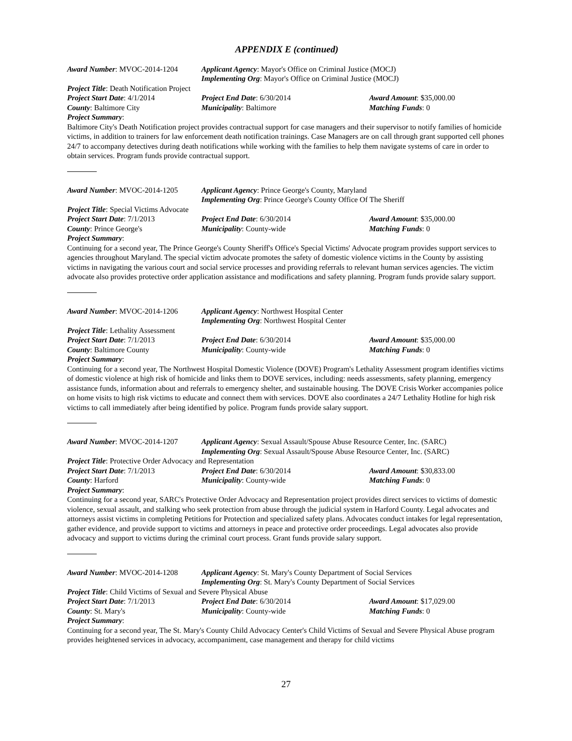APPENDIX E (continued)
Award Number: MVOC-2014-1204 Applicant Agency: Mayor's Office on Criminal Justice (MOCJ)
Implementing Org: Mayor's Office on Criminal Justice (MOCJ)
Project Title: Death Notification Project
Project Start Date: 4/1/2014 Project End Date: 6/30/2014 Award Amount: $35,000.00
County: Baltimore City Municipality: Baltimore Matching Funds: 0
Project Summary:
Baltimore City's Death Notification project provides contractual support for case managers and their supervisor to notify families of homicide victims, in addition to trainers for law enforcement death notification trainings. Case Managers are on call through grant supported cell phones 24/7 to accompany detectives during death notifications while working with the families to help them navigate systems of care in order to obtain services. Program funds provide contractual support.
Award Number: MVOC-2014-1205 Applicant Agency: Prince George's County, Maryland
Implementing Org: Prince George's County Office Of The Sheriff
Project Title: Special Victims Advocate
Project Start Date: 7/1/2013 Project End Date: 6/30/2014 Award Amount: $35,000.00
County: Prince George's Municipality: County-wide Matching Funds: 0
Project Summary:
Continuing for a second year, The Prince George's County Sheriff's Office's Special Victims' Advocate program provides support services to agencies throughout Maryland. The special victim advocate promotes the safety of domestic violence victims in the County by assisting victims in navigating the various court and social service processes and providing referrals to relevant human services agencies. The victim advocate also provides protective order application assistance and modifications and safety planning. Program funds provide salary support.
Award Number: MVOC-2014-1206 Applicant Agency: Northwest Hospital Center
Implementing Org: Northwest Hospital Center
Project Title: Lethality Assessment
Project Start Date: 7/1/2013 Project End Date: 6/30/2014 Award Amount: $35,000.00
County: Baltimore County Municipality: County-wide Matching Funds: 0
Project Summary:
Continuing for a second year, The Northwest Hospital Domestic Violence (DOVE) Program's Lethality Assessment program identifies victims of domestic violence at high risk of homicide and links them to DOVE services, including: needs assessments, safety planning, emergency assistance funds, information about and referrals to emergency shelter, and sustainable housing. The DOVE Crisis Worker accompanies police on home visits to high risk victims to educate and connect them with services. DOVE also coordinates a 24/7 Lethality Hotline for high risk victims to call immediately after being identified by police. Program funds provide salary support.
Award Number: MVOC-2014-1207 Applicant Agency: Sexual Assault/Spouse Abuse Resource Center, Inc. (SARC)
Implementing Org: Sexual Assault/Spouse Abuse Resource Center, Inc. (SARC)
Project Title: Protective Order Advocacy and Representation
Project Start Date: 7/1/2013 Project End Date: 6/30/2014 Award Amount: $30,833.00
County: Harford Municipality: County-wide Matching Funds: 0
Project Summary:
Continuing for a second year, SARC's Protective Order Advocacy and Representation project provides direct services to victims of domestic violence, sexual assault, and stalking who seek protection from abuse through the judicial system in Harford County. Legal advocates and attorneys assist victims in completing Petitions for Protection and specialized safety plans. Advocates conduct intakes for legal representation, gather evidence, and provide support to victims and attorneys in peace and protective order proceedings. Legal advocates also provide advocacy and support to victims during the criminal court process. Grant funds provide salary support.
Award Number: MVOC-2014-1208 Applicant Agency: St. Mary's County Department of Social Services
Implementing Org: St. Mary's County Department of Social Services
Project Title: Child Victims of Sexual and Severe Physical Abuse
Project Start Date: 7/1/2013 Project End Date: 6/30/2014 Award Amount: $17,029.00
County: St. Mary's Municipality: County-wide Matching Funds: 0
Project Summary:
Continuing for a second year, The St. Mary's County Child Advocacy Center's Child Victims of Sexual and Severe Physical Abuse program provides heightened services in advocacy, accompaniment, case management and therapy for child victims
27